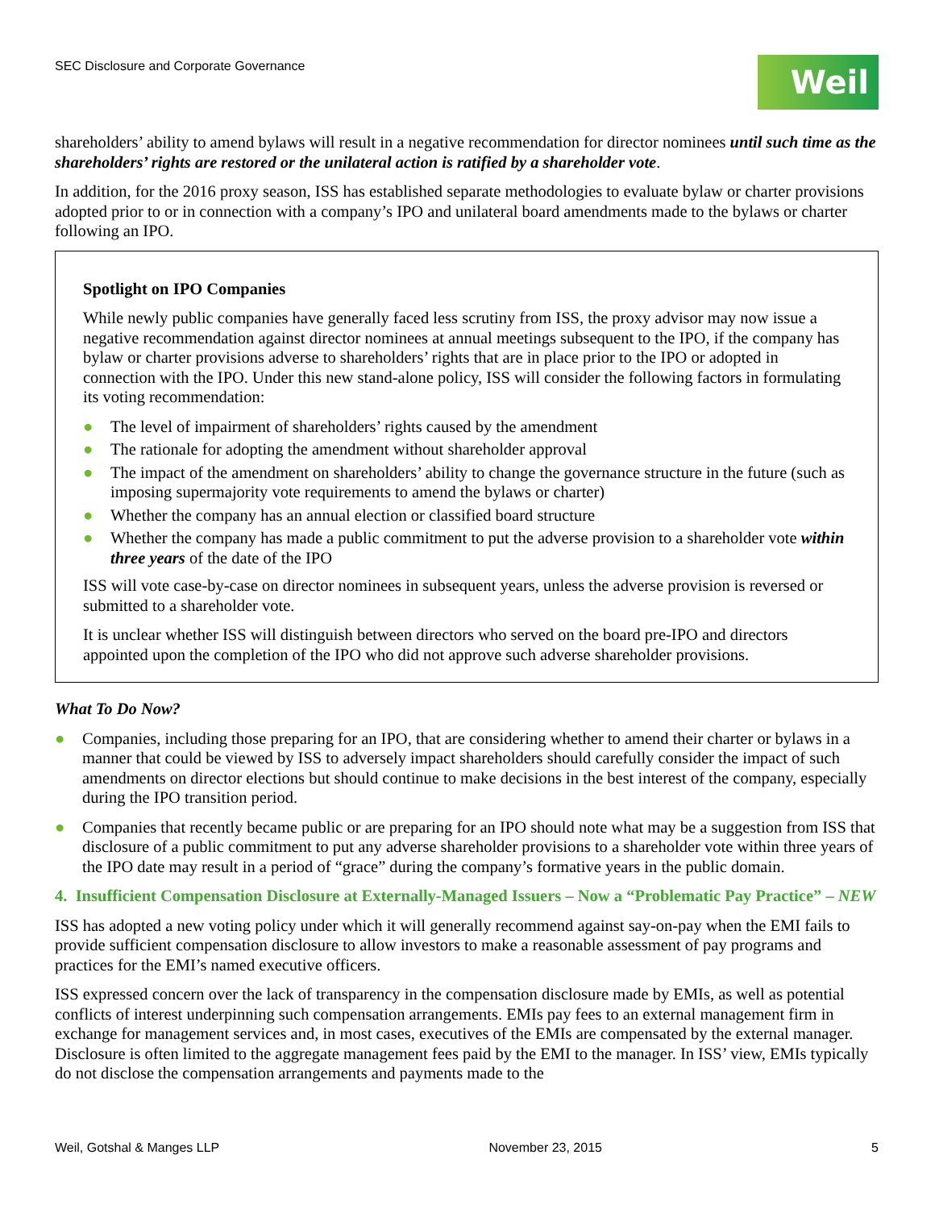SEC Disclosure and Corporate Governance
Weil
shareholders’ ability to amend bylaws will result in a negative recommendation for director nominees until such time as the shareholders’ rights are restored or the unilateral action is ratified by a shareholder vote.
In addition, for the 2016 proxy season, ISS has established separate methodologies to evaluate bylaw or charter provisions adopted prior to or in connection with a company’s IPO and unilateral board amendments made to the bylaws or charter following an IPO.
Spotlight on IPO Companies
While newly public companies have generally faced less scrutiny from ISS, the proxy advisor may now issue a negative recommendation against director nominees at annual meetings subsequent to the IPO, if the company has bylaw or charter provisions adverse to shareholders’ rights that are in place prior to the IPO or adopted in connection with the IPO. Under this new stand-alone policy, ISS will consider the following factors in formulating its voting recommendation:
● The level of impairment of shareholders’ rights caused by the amendment
● The rationale for adopting the amendment without shareholder approval
● The impact of the amendment on shareholders’ ability to change the governance structure in the future (such as imposing supermajority vote requirements to amend the bylaws or charter)
● Whether the company has an annual election or classified board structure
● Whether the company has made a public commitment to put the adverse provision to a shareholder vote within three years of the date of the IPO
ISS will vote case-by-case on director nominees in subsequent years, unless the adverse provision is reversed or submitted to a shareholder vote.
It is unclear whether ISS will distinguish between directors who served on the board pre-IPO and directors appointed upon the completion of the IPO who did not approve such adverse shareholder provisions.
What To Do Now?
● Companies, including those preparing for an IPO, that are considering whether to amend their charter or bylaws in a manner that could be viewed by ISS to adversely impact shareholders should carefully consider the impact of such amendments on director elections but should continue to make decisions in the best interest of the company, especially during the IPO transition period.
● Companies that recently became public or are preparing for an IPO should note what may be a suggestion from ISS that disclosure of a public commitment to put any adverse shareholder provisions to a shareholder vote within three years of the IPO date may result in a period of “grace” during the company’s formative years in the public domain.
4. Insufficient Compensation Disclosure at Externally-Managed Issuers – Now a “Problematic Pay Practice” – NEW
ISS has adopted a new voting policy under which it will generally recommend against say-on-pay when the EMI fails to provide sufficient compensation disclosure to allow investors to make a reasonable assessment of pay programs and practices for the EMI’s named executive officers.
ISS expressed concern over the lack of transparency in the compensation disclosure made by EMIs, as well as potential conflicts of interest underpinning such compensation arrangements. EMIs pay fees to an external management firm in exchange for management services and, in most cases, executives of the EMIs are compensated by the external manager. Disclosure is often limited to the aggregate management fees paid by the EMI to the manager. In ISS’ view, EMIs typically do not disclose the compensation arrangements and payments made to the
Weil, Gotshal & Manges LLP November 23, 2015 5